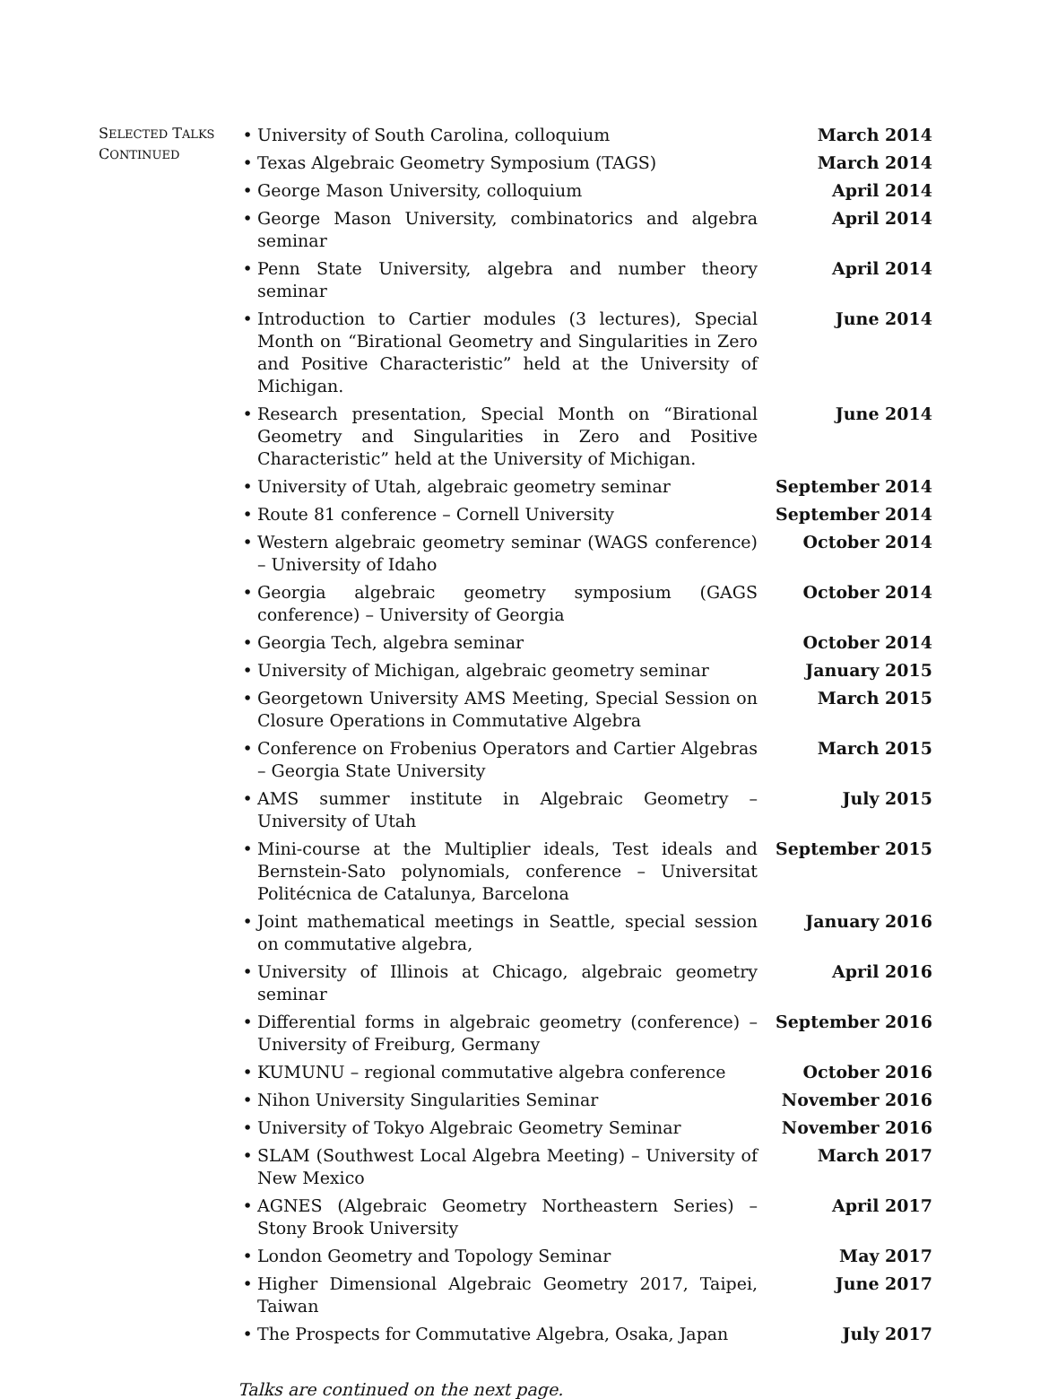SELECTED TALKS
CONTINUED
• University of South Carolina, colloquium March 2014
• Texas Algebraic Geometry Symposium (TAGS) March 2014
• George Mason University, colloquium April 2014
• George Mason University, combinatorics and algebra seminar April 2014
• Penn State University, algebra and number theory seminar April 2014
• Introduction to Cartier modules (3 lectures), Special Month on “Birational Geometry and Singularities in Zero and Positive Characteristic” held at the University of Michigan. June 2014
• Research presentation, Special Month on “Birational Geometry and Singularities in Zero and Positive Characteristic” held at the University of Michigan. June 2014
• University of Utah, algebraic geometry seminar September 2014
• Route 81 conference – Cornell University September 2014
• Western algebraic geometry seminar (WAGS conference) – University of Idaho October 2014
• Georgia algebraic geometry symposium (GAGS conference) – University of Georgia October 2014
• Georgia Tech, algebra seminar October 2014
• University of Michigan, algebraic geometry seminar January 2015
• Georgetown University AMS Meeting, Special Session on Closure Operations in Commutative Algebra March 2015
• Conference on Frobenius Operators and Cartier Algebras – Georgia State University March 2015
• AMS summer institute in Algebraic Geometry – University of Utah July 2015
• Mini-course at the Multiplier ideals, Test ideals and Bernstein-Sato polynomials, conference – Universitat Politécnica de Catalunya, Barcelona September 2015
• Joint mathematical meetings in Seattle, special session on commutative algebra, January 2016
• University of Illinois at Chicago, algebraic geometry seminar April 2016
• Differential forms in algebraic geometry (conference) – University of Freiburg, Germany September 2016
• KUMUNU – regional commutative algebra conference October 2016
• Nihon University Singularities Seminar November 2016
• University of Tokyo Algebraic Geometry Seminar November 2016
• SLAM (Southwest Local Algebra Meeting) – University of New Mexico March 2017
• AGNES (Algebraic Geometry Northeastern Series) – Stony Brook University April 2017
• London Geometry and Topology Seminar May 2017
• Higher Dimensional Algebraic Geometry 2017, Taipei, Taiwan June 2017
• The Prospects for Commutative Algebra, Osaka, Japan July 2017
Talks are continued on the next page.